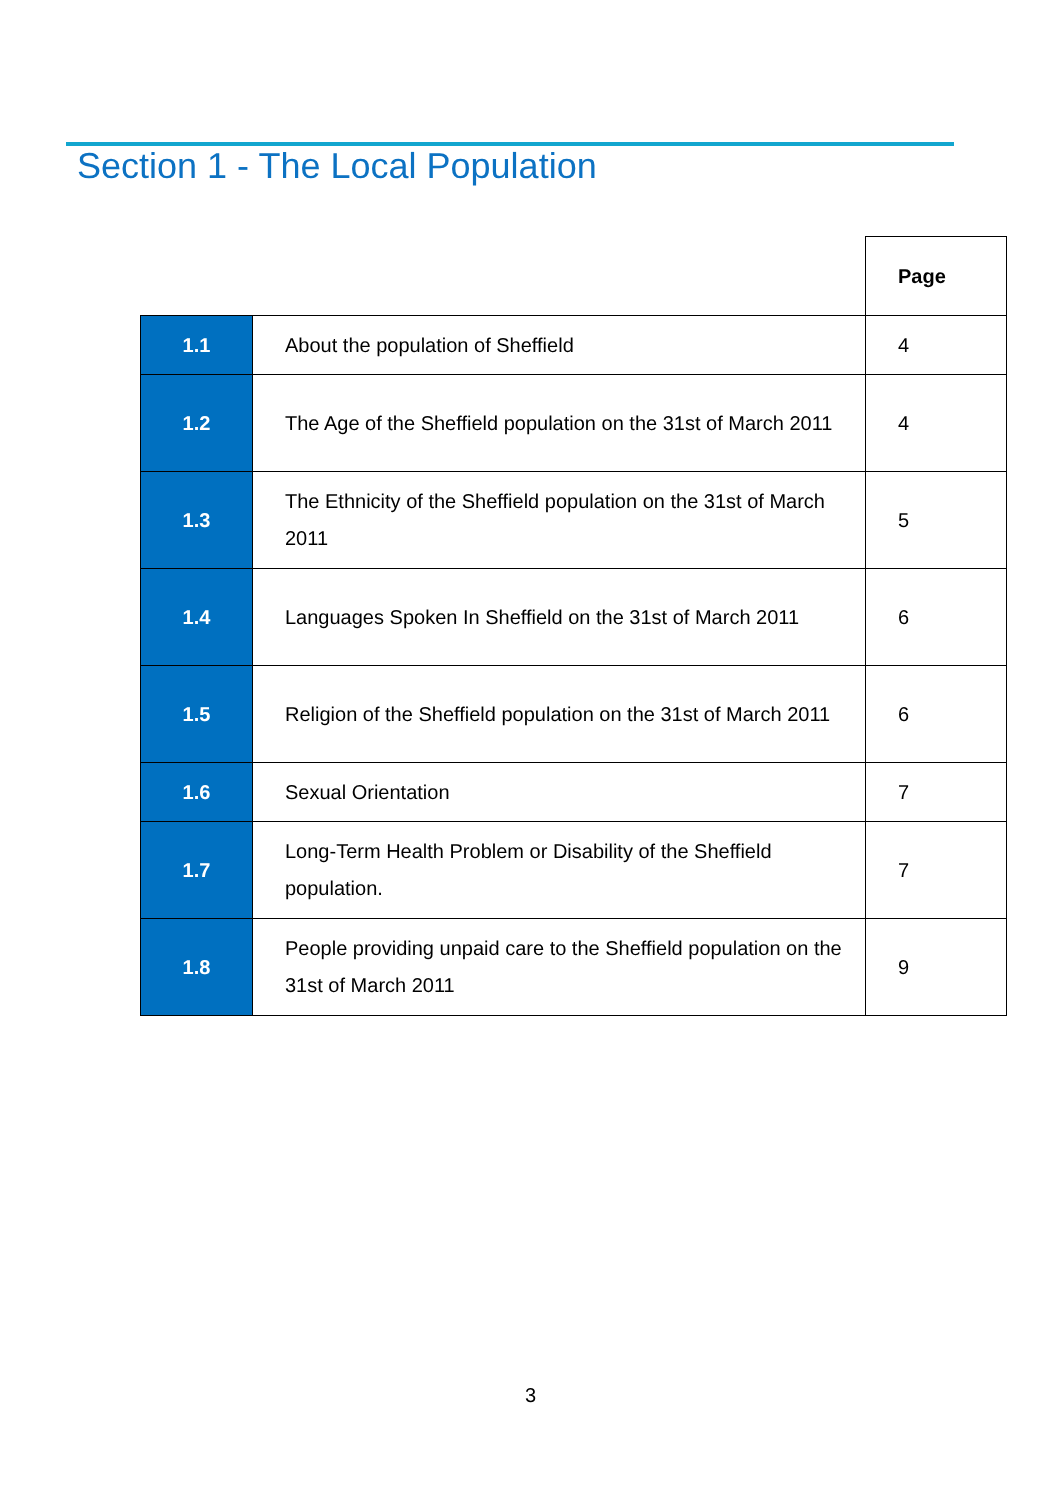Section 1 - The Local Population
| | | Page |
| 1.1 | About the population of Sheffield | 4 |
| 1.2 | The Age of the Sheffield population on the 31st of March 2011 | 4 |
| 1.3 | The Ethnicity of the Sheffield population on the 31st of March 2011 | 5 |
| 1.4 | Languages Spoken In Sheffield on the 31st of March 2011 | 6 |
| 1.5 | Religion of the Sheffield population on the 31st of March 2011 | 6 |
| 1.6 | Sexual Orientation | 7 |
| 1.7 | Long-Term Health Problem or Disability of the Sheffield population. | 7 |
| 1.8 | People providing unpaid care to the Sheffield population on the 31st of March 2011 | 9 |
3